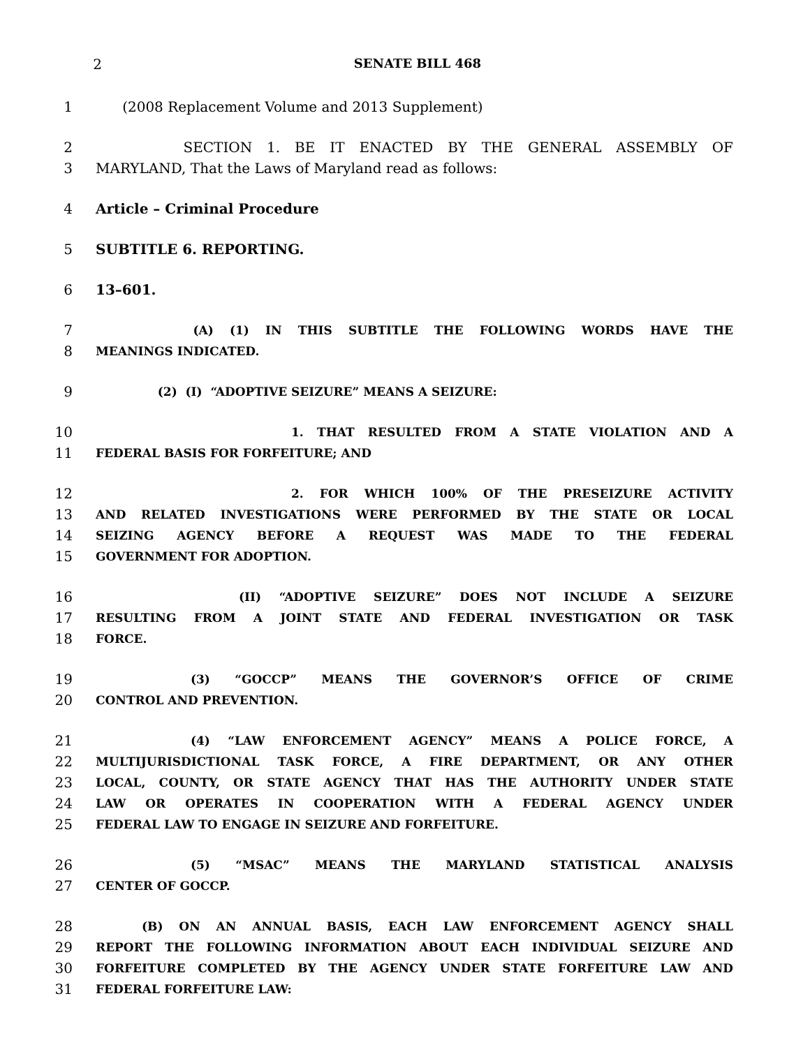2 SENATE BILL 468
1 (2008 Replacement Volume and 2013 Supplement)
2 SECTION 1. BE IT ENACTED BY THE GENERAL ASSEMBLY OF
3 MARYLAND, That the Laws of Maryland read as follows:
4 Article – Criminal Procedure
5 SUBTITLE 6. REPORTING.
6 13–601.
7
(A) (1) IN THIS SUBTITLE THE FOLLOWING WORDS HAVE THE
8
MEANINGS INDICATED.
9
(2) (I) “ADOPTIVE SEIZURE” MEANS A SEIZURE:
10
1. THAT RESULTED FROM A STATE VIOLATION AND A
11
FEDERAL BASIS FOR FORFEITURE; AND
12
2. FOR WHICH 100% OF THE PRESEIZURE ACTIVITY
13
AND RELATED INVESTIGATIONS WERE PERFORMED BY THE STATE OR LOCAL
14
SEIZING AGENCY BEFORE A REQUEST WAS MADE TO THE FEDERAL
15
GOVERNMENT FOR ADOPTION.
16
(II) “ADOPTIVE SEIZURE” DOES NOT INCLUDE A SEIZURE
17
RESULTING FROM A JOINT STATE AND FEDERAL INVESTIGATION OR TASK
18
FORCE.
19
(3) “GOCCP” MEANS THE GOVERNOR’S OFFICE OF CRIME
20
CONTROL AND PREVENTION.
21
(4) “LAW ENFORCEMENT AGENCY” MEANS A POLICE FORCE, A
22
MULTIJURISDICTIONAL TASK FORCE, A FIRE DEPARTMENT, OR ANY OTHER
23
LOCAL, COUNTY, OR STATE AGENCY THAT HAS THE AUTHORITY UNDER STATE
24
LAW OR OPERATES IN COOPERATION WITH A FEDERAL AGENCY UNDER
25
FEDERAL LAW TO ENGAGE IN SEIZURE AND FORFEITURE.
26
(5) “MSAC” MEANS THE MARYLAND STATISTICAL ANALYSIS
27
CENTER OF GOCCP.
28
(B) ON AN ANNUAL BASIS, EACH LAW ENFORCEMENT AGENCY SHALL
29
REPORT THE FOLLOWING INFORMATION ABOUT EACH INDIVIDUAL SEIZURE AND
30
FORFEITURE COMPLETED BY THE AGENCY UNDER STATE FORFEITURE LAW AND
31
FEDERAL FORFEITURE LAW: